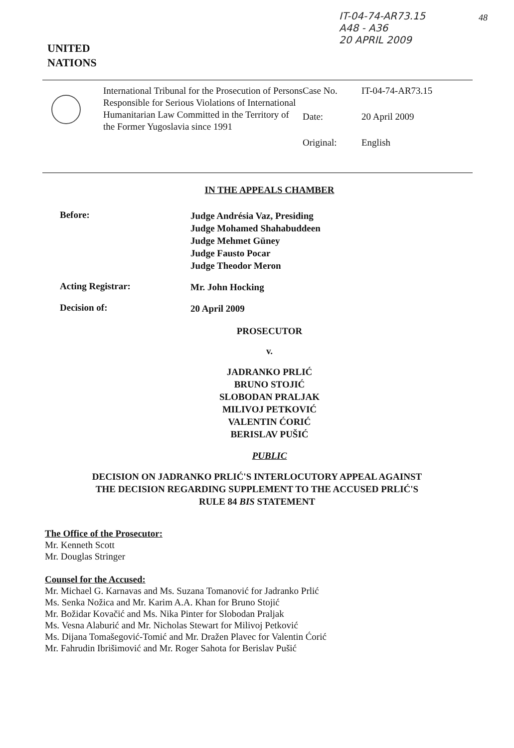IT-04-74-AR73.15
A48 - A36
20 APRIL 2009
48
UNITED
NATIONS
International Tribunal for the Prosecution of Persons Responsible for Serious Violations of International Humanitarian Law Committed in the Territory of the Former Yugoslavia since 1991
Case No. IT-04-74-AR73.15
Date: 20 April 2009
Original: English
IN THE APPEALS CHAMBER
Before:
Judge Andrésia Vaz, Presiding
Judge Mohamed Shahabuddeen
Judge Mehmet Güney
Judge Fausto Pocar
Judge Theodor Meron
Acting Registrar:
Mr. John Hocking
Decision of:
20 April 2009
PROSECUTOR
v.
JADRANKO PRLIĆ
BRUNO STOJIĆ
SLOBODAN PRALJAK
MILIVOJ PETKOVIĆ
VALENTIN ĆORIĆ
BERISLAV PUŠIĆ
PUBLIC
DECISION ON JADRANKO PRLIĆ'S INTERLOCUTORY APPEAL AGAINST
THE DECISION REGARDING SUPPLEMENT TO THE ACCUSED PRLIĆ'S
RULE 84 BIS STATEMENT
The Office of the Prosecutor:
Mr. Kenneth Scott
Mr. Douglas Stringer
Counsel for the Accused:
Mr. Michael G. Karnavas and Ms. Suzana Tomanović for Jadranko Prlić
Ms. Senka Nožica and Mr. Karim A.A. Khan for Bruno Stojić
Mr. Božidar Kovačić and Ms. Nika Pinter for Slobodan Praljak
Ms. Vesna Alaburić and Mr. Nicholas Stewart for Milivoj Petković
Ms. Dijana Tomašegović-Tomić and Mr. Dražen Plavec for Valentin Ćorić
Mr. Fahrudin Ibrišimović and Mr. Roger Sahota for Berislav Pušić